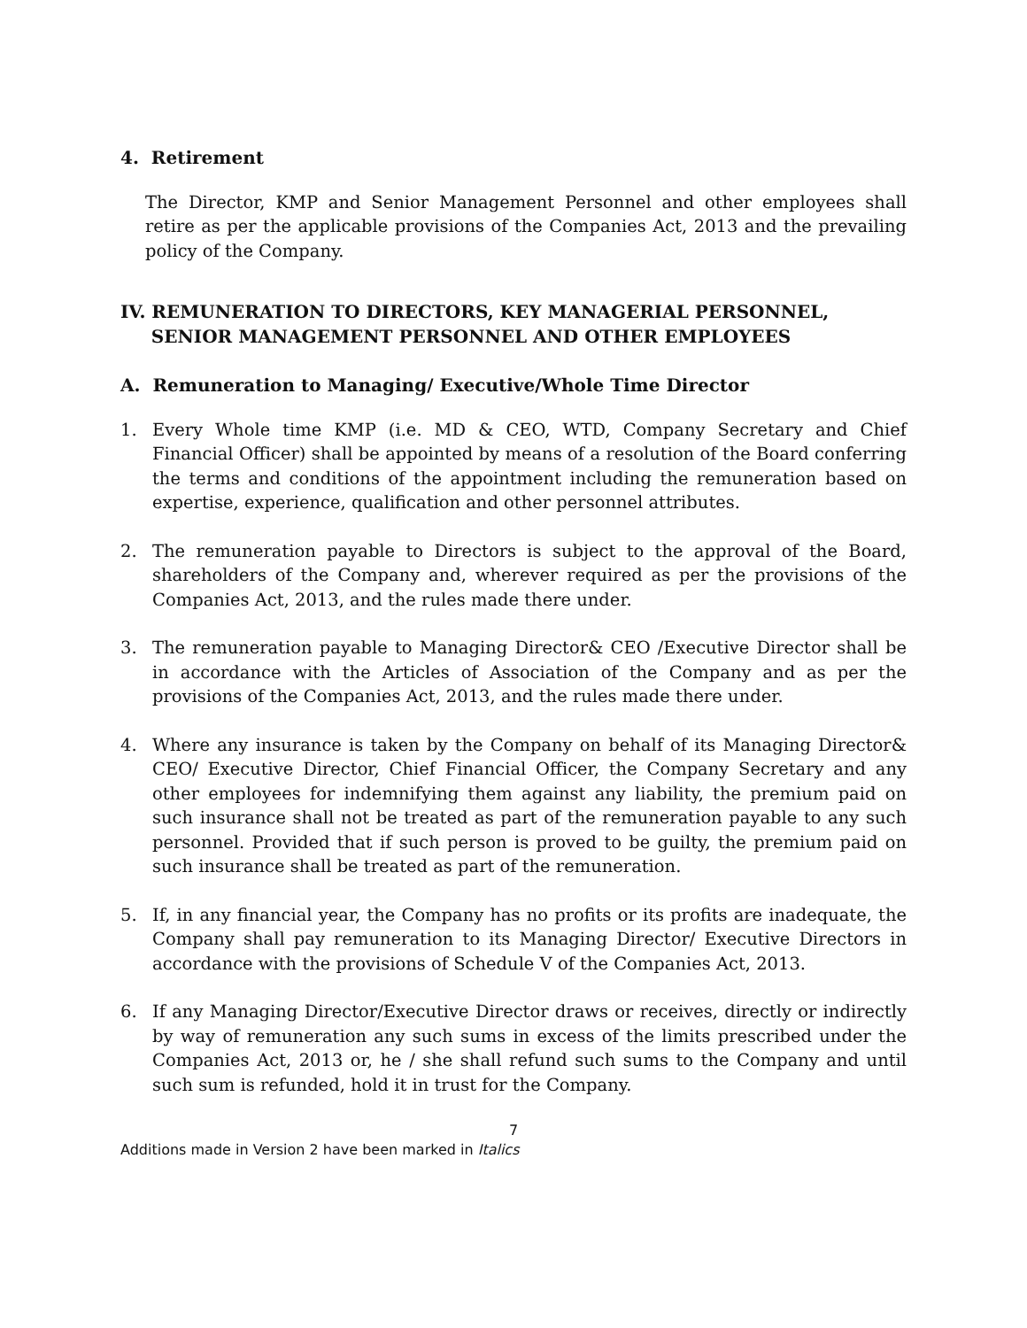4. Retirement
The Director, KMP and Senior Management Personnel and other employees shall retire as per the applicable provisions of the Companies Act, 2013 and the prevailing policy of the Company.
IV. REMUNERATION TO DIRECTORS, KEY MANAGERIAL PERSONNEL,
SENIOR MANAGEMENT PERSONNEL AND OTHER EMPLOYEES
A. Remuneration to Managing/ Executive/Whole Time Director
1. Every Whole time KMP (i.e. MD & CEO, WTD, Company Secretary and Chief Financial Officer) shall be appointed by means of a resolution of the Board conferring the terms and conditions of the appointment including the remuneration based on expertise, experience, qualification and other personnel attributes.
2. The remuneration payable to Directors is subject to the approval of the Board, shareholders of the Company and, wherever required as per the provisions of the Companies Act, 2013, and the rules made there under.
3. The remuneration payable to Managing Director& CEO /Executive Director shall be in accordance with the Articles of Association of the Company and as per the provisions of the Companies Act, 2013, and the rules made there under.
4. Where any insurance is taken by the Company on behalf of its Managing Director& CEO/ Executive Director, Chief Financial Officer, the Company Secretary and any other employees for indemnifying them against any liability, the premium paid on such insurance shall not be treated as part of the remuneration payable to any such personnel. Provided that if such person is proved to be guilty, the premium paid on such insurance shall be treated as part of the remuneration.
5. If, in any financial year, the Company has no profits or its profits are inadequate, the Company shall pay remuneration to its Managing Director/ Executive Directors in accordance with the provisions of Schedule V of the Companies Act, 2013.
6. If any Managing Director/Executive Director draws or receives, directly or indirectly by way of remuneration any such sums in excess of the limits prescribed under the Companies Act, 2013 or, he / she shall refund such sums to the Company and until such sum is refunded, hold it in trust for the Company.
7
Additions made in Version 2 have been marked in Italics